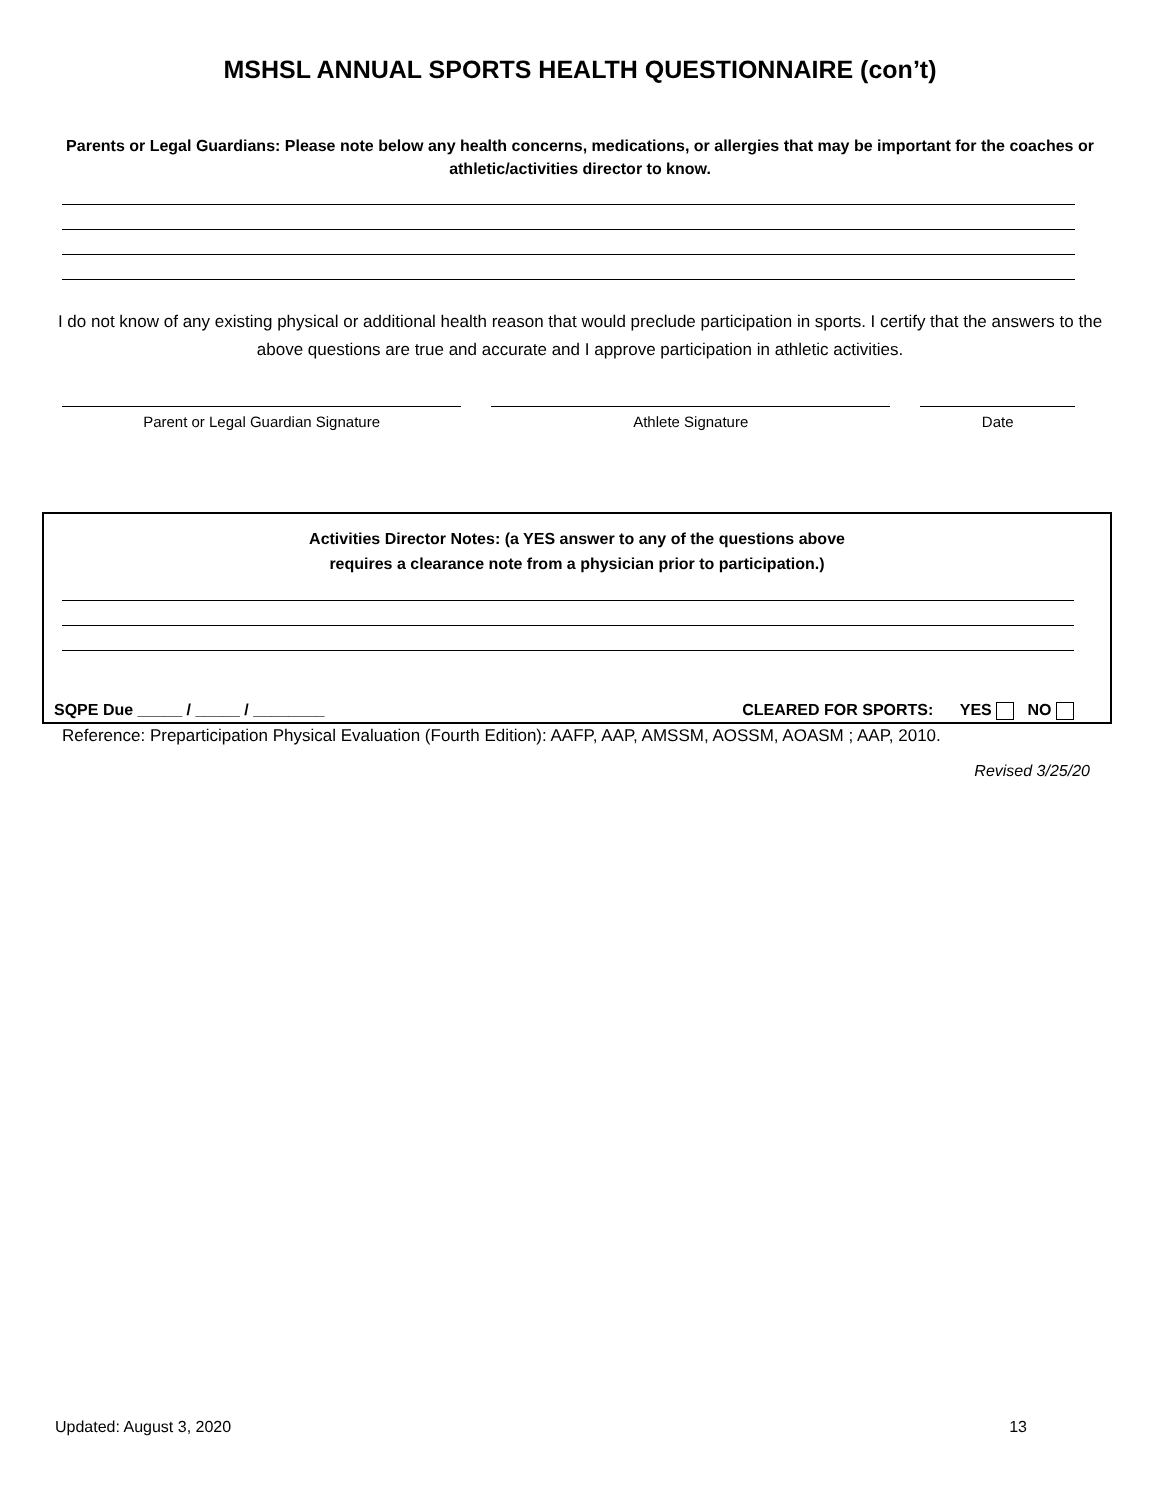MSHSL ANNUAL SPORTS HEALTH QUESTIONNAIRE (con’t)
Parents or Legal Guardians: Please note below any health concerns, medications, or allergies that may be important for the coaches or athletic/activities director to know.
I do not know of any existing physical or additional health reason that would preclude participation in sports. I certify that the answers to the above questions are true and accurate and I approve participation in athletic activities.
Parent or Legal Guardian Signature Athlete Signature Date
Activities Director Notes: (a YES answer to any of the questions above
requires a clearance note from a physician prior to participation.)
SQPE Due _____ / _____ / ________ CLEARED FOR SPORTS: YES NO
Reference: Preparticipation Physical Evaluation (Fourth Edition): AAFP, AAP, AMSSM, AOSSM, AOASM ; AAP, 2010.
Revised 3/25/20
Updated: August 3, 2020 13